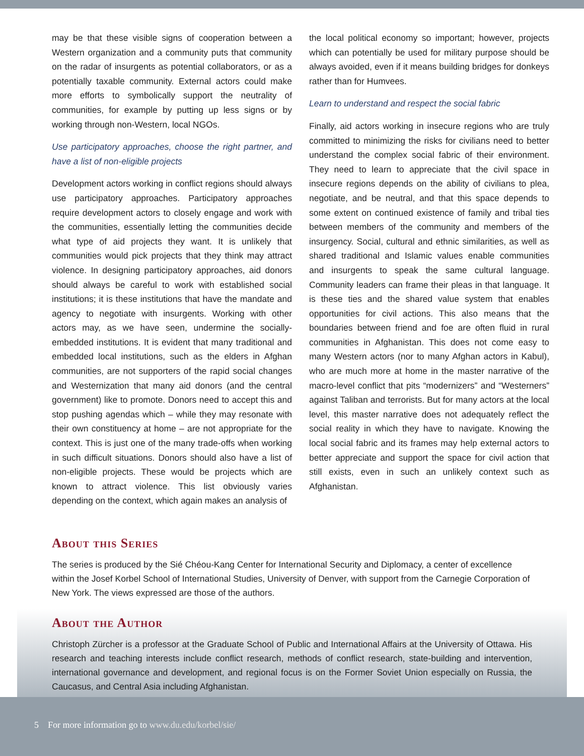may be that these visible signs of cooperation between a Western organization and a community puts that community on the radar of insurgents as potential collaborators, or as a potentially taxable community. External actors could make more efforts to symbolically support the neutrality of communities, for example by putting up less signs or by working through non-Western, local NGOs.
Use participatory approaches, choose the right partner, and have a list of non-eligible projects
Development actors working in conflict regions should always use participatory approaches. Participatory approaches require development actors to closely engage and work with the communities, essentially letting the communities decide what type of aid projects they want. It is unlikely that communities would pick projects that they think may attract violence. In designing participatory approaches, aid donors should always be careful to work with established social institutions; it is these institutions that have the mandate and agency to negotiate with insurgents. Working with other actors may, as we have seen, undermine the socially-embedded institutions. It is evident that many traditional and embedded local institutions, such as the elders in Afghan communities, are not supporters of the rapid social changes and Westernization that many aid donors (and the central government) like to promote. Donors need to accept this and stop pushing agendas which – while they may resonate with their own constituency at home – are not appropriate for the context. This is just one of the many trade-offs when working in such difficult situations. Donors should also have a list of non-eligible projects. These would be projects which are known to attract violence. This list obviously varies depending on the context, which again makes an analysis of
the local political economy so important; however, projects which can potentially be used for military purpose should be always avoided, even if it means building bridges for donkeys rather than for Humvees.
Learn to understand and respect the social fabric
Finally, aid actors working in insecure regions who are truly committed to minimizing the risks for civilians need to better understand the complex social fabric of their environment. They need to learn to appreciate that the civil space in insecure regions depends on the ability of civilians to plea, negotiate, and be neutral, and that this space depends to some extent on continued existence of family and tribal ties between members of the community and members of the insurgency. Social, cultural and ethnic similarities, as well as shared traditional and Islamic values enable communities and insurgents to speak the same cultural language. Community leaders can frame their pleas in that language. It is these ties and the shared value system that enables opportunities for civil actions. This also means that the boundaries between friend and foe are often fluid in rural communities in Afghanistan. This does not come easy to many Western actors (nor to many Afghan actors in Kabul), who are much more at home in the master narrative of the macro-level conflict that pits “modernizers” and “Westerners” against Taliban and terrorists. But for many actors at the local level, this master narrative does not adequately reflect the social reality in which they have to navigate. Knowing the local social fabric and its frames may help external actors to better appreciate and support the space for civil action that still exists, even in such an unlikely context such as Afghanistan.
About this Series
The series is produced by the Sié Chéou-Kang Center for International Security and Diplomacy, a center of excellence within the Josef Korbel School of International Studies, University of Denver, with support from the Carnegie Corporation of New York. The views expressed are those of the authors.
About the Author
Christoph Zürcher is a professor at the Graduate School of Public and International Affairs at the University of Ottawa. His research and teaching interests include conflict research, methods of conflict research, state-building and intervention, international governance and development, and regional focus is on the Former Soviet Union especially on Russia, the Caucasus, and Central Asia including Afghanistan.
5 For more information go to www.du.edu/korbel/sie/